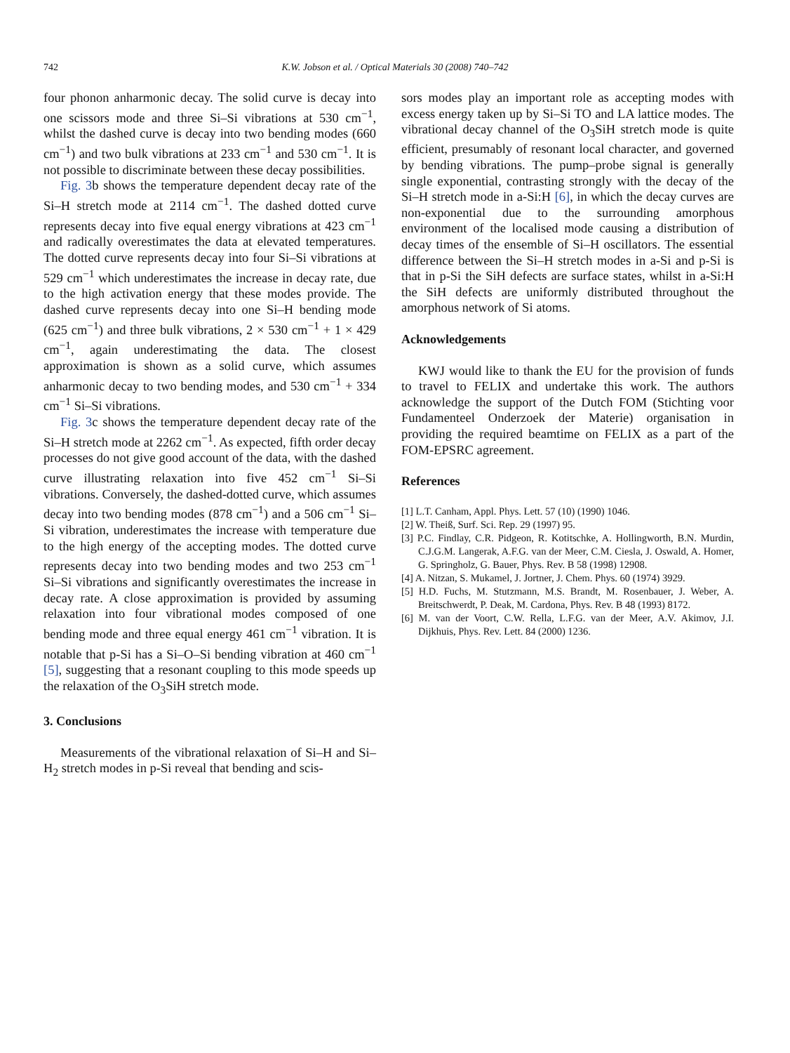742
K.W. Jobson et al. / Optical Materials 30 (2008) 740–742
four phonon anharmonic decay. The solid curve is decay into one scissors mode and three Si–Si vibrations at 530 cm<sup>−1</sup>, whilst the dashed curve is decay into two bending modes (660 cm<sup>−1</sup>) and two bulk vibrations at 233 cm<sup>−1</sup> and 530 cm<sup>−1</sup>. It is not possible to discriminate between these decay possibilities.
Fig. 3b shows the temperature dependent decay rate of the Si–H stretch mode at 2114 cm<sup>−1</sup>. The dashed dotted curve represents decay into five equal energy vibrations at 423 cm<sup>−1</sup> and radically overestimates the data at elevated temperatures. The dotted curve represents decay into four Si–Si vibrations at 529 cm<sup>−1</sup> which underestimates the increase in decay rate, due to the high activation energy that these modes provide. The dashed curve represents decay into one Si–H bending mode (625 cm<sup>−1</sup>) and three bulk vibrations, 2 × 530 cm<sup>−1</sup> + 1 × 429 cm<sup>−1</sup>, again underestimating the data. The closest approximation is shown as a solid curve, which assumes anharmonic decay to two bending modes, and 530 cm<sup>−1</sup> + 334 cm<sup>−1</sup> Si–Si vibrations.
Fig. 3c shows the temperature dependent decay rate of the Si–H stretch mode at 2262 cm<sup>−1</sup>. As expected, fifth order decay processes do not give good account of the data, with the dashed curve illustrating relaxation into five 452 cm<sup>−1</sup> Si–Si vibrations. Conversely, the dashed-dotted curve, which assumes decay into two bending modes (878 cm<sup>−1</sup>) and a 506 cm<sup>−1</sup> Si–Si vibration, underestimates the increase with temperature due to the high energy of the accepting modes. The dotted curve represents decay into two bending modes and two 253 cm<sup>−1</sup> Si–Si vibrations and significantly overestimates the increase in decay rate. A close approximation is provided by assuming relaxation into four vibrational modes composed of one bending mode and three equal energy 461 cm<sup>−1</sup> vibration. It is notable that p-Si has a Si–O–Si bending vibration at 460 cm<sup>−1</sup> [5], suggesting that a resonant coupling to this mode speeds up the relaxation of the O<sub>3</sub>SiH stretch mode.
3. Conclusions
Measurements of the vibrational relaxation of Si–H and Si–H<sub>2</sub> stretch modes in p-Si reveal that bending and scis-
sors modes play an important role as accepting modes with excess energy taken up by Si–Si TO and LA lattice modes. The vibrational decay channel of the O<sub>3</sub>SiH stretch mode is quite efficient, presumably of resonant local character, and governed by bending vibrations. The pump–probe signal is generally single exponential, contrasting strongly with the decay of the Si–H stretch mode in a-Si:H [6], in which the decay curves are non-exponential due to the surrounding amorphous environment of the localised mode causing a distribution of decay times of the ensemble of Si–H oscillators. The essential difference between the Si–H stretch modes in a-Si and p-Si is that in p-Si the SiH defects are surface states, whilst in a-Si:H the SiH defects are uniformly distributed throughout the amorphous network of Si atoms.
Acknowledgements
KWJ would like to thank the EU for the provision of funds to travel to FELIX and undertake this work. The authors acknowledge the support of the Dutch FOM (Stichting voor Fundamenteel Onderzoek der Materie) organisation in providing the required beamtime on FELIX as a part of the FOM-EPSRC agreement.
References
[1] L.T. Canham, Appl. Phys. Lett. 57 (10) (1990) 1046.
[2] W. Theiß, Surf. Sci. Rep. 29 (1997) 95.
[3] P.C. Findlay, C.R. Pidgeon, R. Kotitschke, A. Hollingworth, B.N. Murdin, C.J.G.M. Langerak, A.F.G. van der Meer, C.M. Ciesla, J. Oswald, A. Homer, G. Springholz, G. Bauer, Phys. Rev. B 58 (1998) 12908.
[4] A. Nitzan, S. Mukamel, J. Jortner, J. Chem. Phys. 60 (1974) 3929.
[5] H.D. Fuchs, M. Stutzmann, M.S. Brandt, M. Rosenbauer, J. Weber, A. Breitschwerdt, P. Deak, M. Cardona, Phys. Rev. B 48 (1993) 8172.
[6] M. van der Voort, C.W. Rella, L.F.G. van der Meer, A.V. Akimov, J.I. Dijkhuis, Phys. Rev. Lett. 84 (2000) 1236.